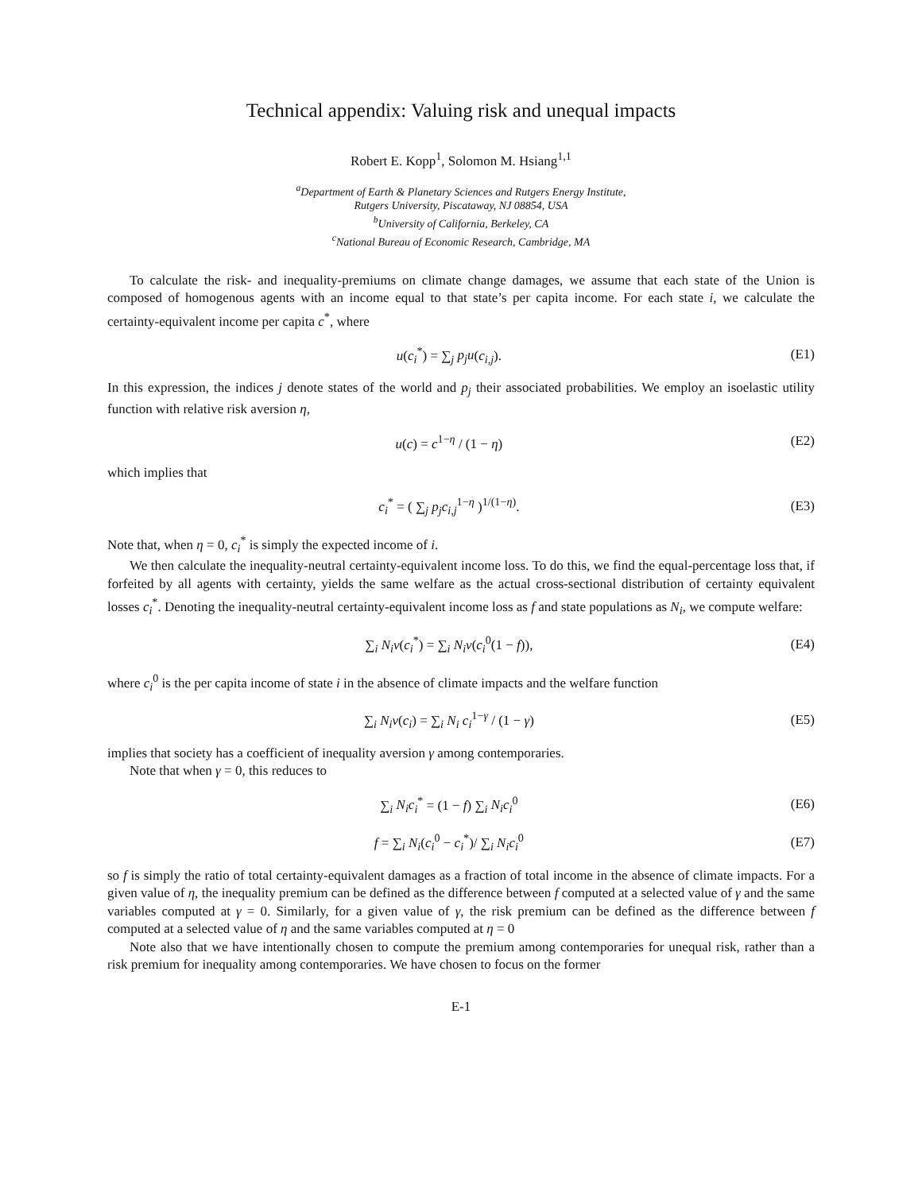Technical appendix: Valuing risk and unequal impacts
Robert E. Kopp<sup>1</sup>, Solomon M. Hsiang<sup>1,1</sup>
<sup>a</sup> Department of Earth & Planetary Sciences and Rutgers Energy Institute,
Rutgers University, Piscataway, NJ 08854, USA
<sup>b</sup> University of California, Berkeley, CA
<sup>c</sup> National Bureau of Economic Research, Cambridge, MA
To calculate the risk- and inequality-premiums on climate change damages, we assume that each state of the Union is composed of homogenous agents with an income equal to that state’s per capita income. For each state i, we calculate the certainty-equivalent income per capita c<sup>*</sup>, where
u(c<sub>i</sub><sup>*</sup>) = ∑<sub>j</sub> p<sub>j</sub>u(c<sub>i,j</sub>). (E1)
In this expression, the indices j denote states of the world and p<sub>j</sub> their associated probabilities. We employ an isoelastic utility function with relative risk aversion η,
u(c) = c<sup>1−η</sup> / (1 − η) (E2)
which implies that
c<sub>i</sub><sup>*</sup> = ( ∑<sub>j</sub> p<sub>j</sub>c<sub>i,j</sub><sup>1−η</sup> )<sup>1/(1−η)</sup>. (E3)
Note that, when η = 0, c<sub>i</sub><sup>*</sup> is simply the expected income of i.
We then calculate the inequality-neutral certainty-equivalent income loss. To do this, we find the equal-percentage loss that, if forfeited by all agents with certainty, yields the same welfare as the actual cross-sectional distribution of certainty equivalent losses c<sub>i</sub><sup>*</sup>. Denoting the inequality-neutral certainty-equivalent income loss as f and state populations as N<sub>i</sub>, we compute welfare:
∑<sub>i</sub> N<sub>i</sub>v(c<sub>i</sub><sup>*</sup>) = ∑<sub>i</sub> N<sub>i</sub>v(c<sub>i</sub><sup>0</sup>(1 − f)), (E4)
where c<sub>i</sub><sup>0</sup> is the per capita income of state i in the absence of climate impacts and the welfare function
∑<sub>i</sub> N<sub>i</sub>v(c<sub>i</sub>) = ∑<sub>i</sub> N<sub>i</sub> c<sub>i</sub><sup>1−γ</sup> / (1 − γ) (E5)
implies that society has a coefficient of inequality aversion γ among contemporaries.
Note that when γ = 0, this reduces to
∑<sub>i</sub> N<sub>i</sub>c<sub>i</sub><sup>*</sup> = (1 − f) ∑<sub>i</sub> N<sub>i</sub>c<sub>i</sub><sup>0</sup> (E6)
f = ∑<sub>i</sub> N<sub>i</sub>(c<sub>i</sub><sup>0</sup> − c<sub>i</sub><sup>*</sup>)/ ∑<sub>i</sub> N<sub>i</sub>c<sub>i</sub><sup>0</sup> (E7)
so f is simply the ratio of total certainty-equivalent damages as a fraction of total income in the absence of climate impacts. For a given value of η, the inequality premium can be defined as the difference between f computed at a selected value of γ and the same variables computed at γ = 0. Similarly, for a given value of γ, the risk premium can be defined as the difference between f computed at a selected value of η and the same variables computed at η = 0
Note also that we have intentionally chosen to compute the premium among contemporaries for unequal risk, rather than a risk premium for inequality among contemporaries. We have chosen to focus on the former
E-1